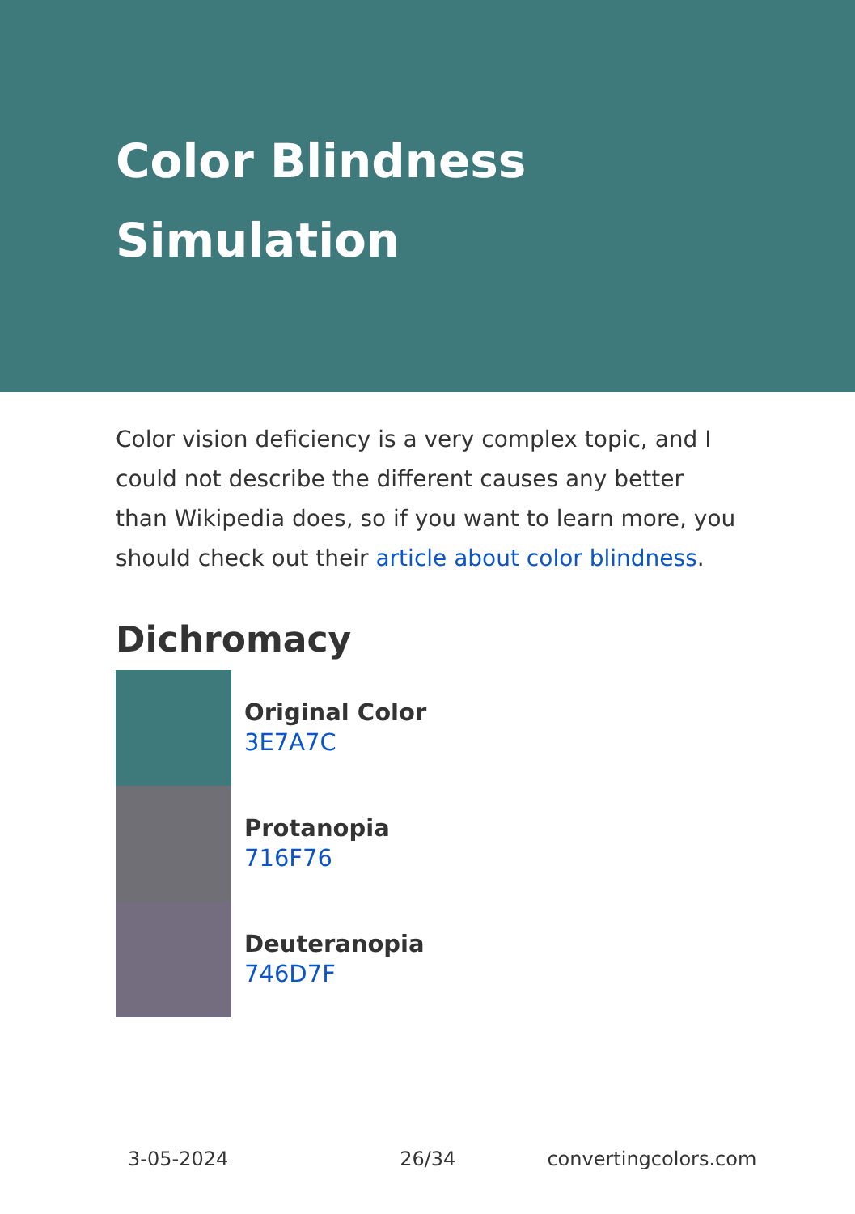Color Blindness
Simulation
Color vision deficiency is a very complex topic, and I could not describe the different causes any better than Wikipedia does, so if you want to learn more, you should check out their article about color blindness.
Dichromacy
Original Color
3E7A7C
Protanopia
716F76
Deuteranopia
746D7F
3-05-2024 26/34 convertingcolors.com